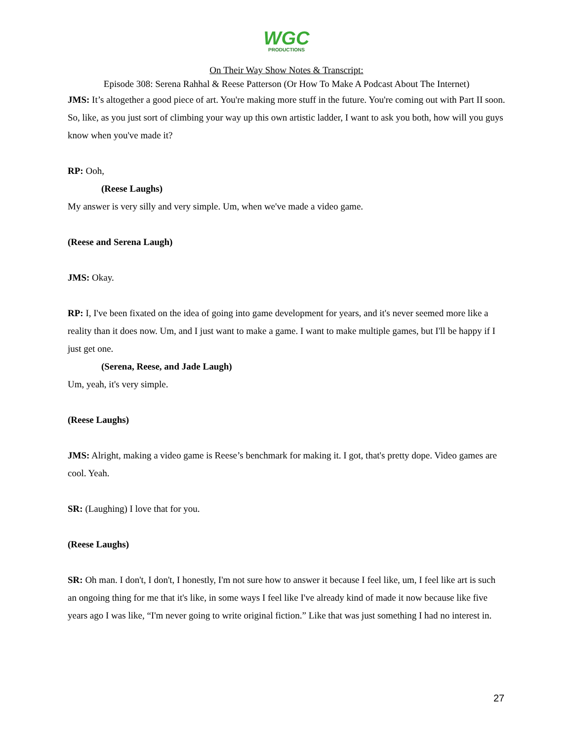WGC
PRODUCTIONS
On Their Way Show Notes & Transcript:
Episode 308: Serena Rahhal & Reese Patterson (Or How To Make A Podcast About The Internet)
JMS: It’s altogether a good piece of art. You're making more stuff in the future. You're coming out with Part II soon. So, like, as you just sort of climbing your way up this own artistic ladder, I want to ask you both, how will you guys know when you've made it?
RP: Ooh,
(Reese Laughs)
My answer is very silly and very simple. Um, when we've made a video game.
(Reese and Serena Laugh)
JMS: Okay.
RP: I, I've been fixated on the idea of going into game development for years, and it's never seemed more like a reality than it does now. Um, and I just want to make a game. I want to make multiple games, but I'll be happy if I just get one.
(Serena, Reese, and Jade Laugh)
Um, yeah, it's very simple.
(Reese Laughs)
JMS: Alright, making a video game is Reese’s benchmark for making it. I got, that's pretty dope. Video games are cool. Yeah.
SR: (Laughing) I love that for you.
(Reese Laughs)
SR: Oh man. I don't, I don't, I honestly, I'm not sure how to answer it because I feel like, um, I feel like art is such an ongoing thing for me that it's like, in some ways I feel like I've already kind of made it now because like five years ago I was like, “I'm never going to write original fiction.” Like that was just something I had no interest in.
27